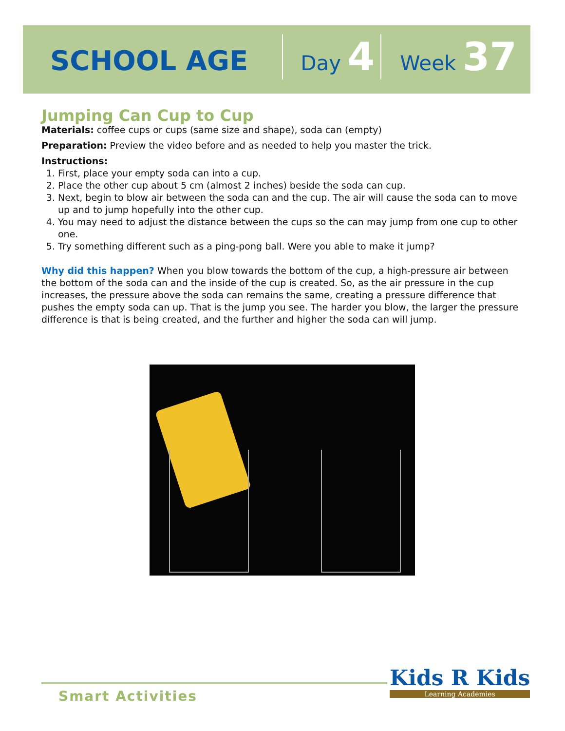SCHOOL AGE Day 4 Week 37
Jumping Can Cup to Cup
Materials: coffee cups or cups (same size and shape), soda can (empty)
Preparation: Preview the video before and as needed to help you master the trick.
Instructions:
1. First, place your empty soda can into a cup.
2. Place the other cup about 5 cm (almost 2 inches) beside the soda can cup.
3. Next, begin to blow air between the soda can and the cup. The air will cause the soda can to move up and to jump hopefully into the other cup.
4. You may need to adjust the distance between the cups so the can may jump from one cup to other one.
5. Try something different such as a ping-pong ball. Were you able to make it jump?
Why did this happen? When you blow towards the bottom of the cup, a high-pressure air between the bottom of the soda can and the inside of the cup is created. So, as the air pressure in the cup increases, the pressure above the soda can remains the same, creating a pressure difference that pushes the empty soda can up. That is the jump you see. The harder you blow, the larger the pressure difference is that is being created, and the further and higher the soda can will jump.
Smart Activities Kids R Kids
Learning Academies